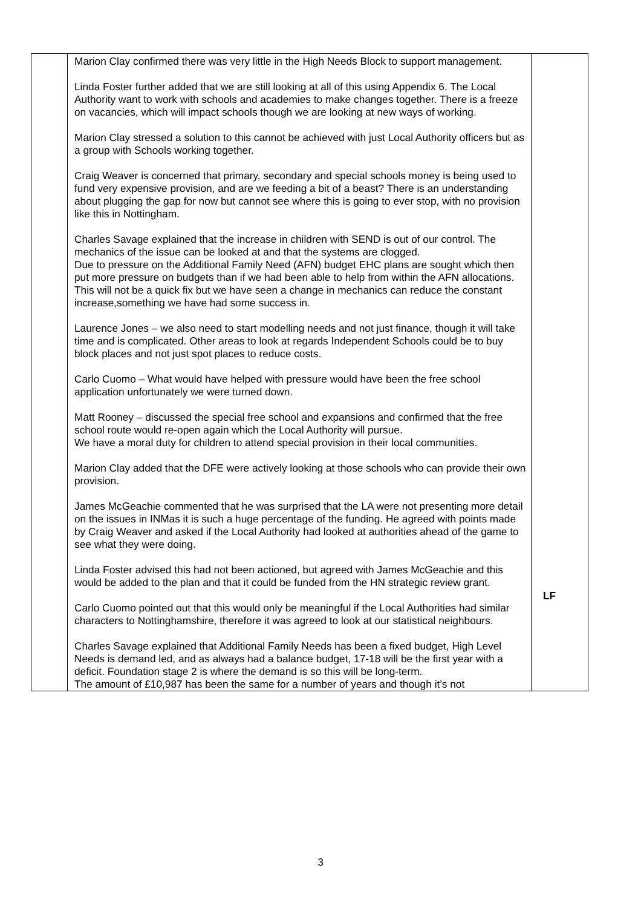| | Marion Clay confirmed there was very little in the High Needs Block to support management. Linda Foster further added that we are still looking at all of this using Appendix 6. The Local Authority want to work with schools and academies to make changes together. There is a freeze on vacancies, which will impact schools though we are looking at new ways of working. Marion Clay stressed a solution to this cannot be achieved with just Local Authority officers but as a group with Schools working together. Craig Weaver is concerned that primary, secondary and special schools money is being used to fund very expensive provision, and are we feeding a bit of a beast? There is an understanding about plugging the gap for now but cannot see where this is going to ever stop, with no provision like this in Nottingham. Charles Savage explained that the increase in children with SEND is out of our control. The mechanics of the issue can be looked at and that the systems are clogged. Due to pressure on the Additional Family Need (AFN) budget EHC plans are sought which then put more pressure on budgets than if we had been able to help from within the AFN allocations. This will not be a quick fix but we have seen a change in mechanics can reduce the constant increase,something we have had some success in. Laurence Jones – we also need to start modelling needs and not just finance, though it will take time and is complicated. Other areas to look at regards Independent Schools could be to buy block places and not just spot places to reduce costs. Carlo Cuomo – What would have helped with pressure would have been the free school application unfortunately we were turned down. Matt Rooney – discussed the special free school and expansions and confirmed that the free school route would re-open again which the Local Authority will pursue. We have a moral duty for children to attend special provision in their local communities. Marion Clay added that the DFE were actively looking at those schools who can provide their own provision. James McGeachie commented that he was surprised that the LA were not presenting more detail on the issues in INMas it is such a huge percentage of the funding. He agreed with points made by Craig Weaver and asked if the Local Authority had looked at authorities ahead of the game to see what they were doing. Linda Foster advised this had not been actioned, but agreed with James McGeachie and this would be added to the plan and that it could be funded from the HN strategic review grant. Carlo Cuomo pointed out that this would only be meaningful if the Local Authorities had similar characters to Nottinghamshire, therefore it was agreed to look at our statistical neighbours. Charles Savage explained that Additional Family Needs has been a fixed budget, High Level Needs is demand led, and as always had a balance budget, 17-18 will be the first year with a deficit. Foundation stage 2 is where the demand is so this will be long-term. The amount of £10,987 has been the same for a number of years and though it’s not | LF |
3